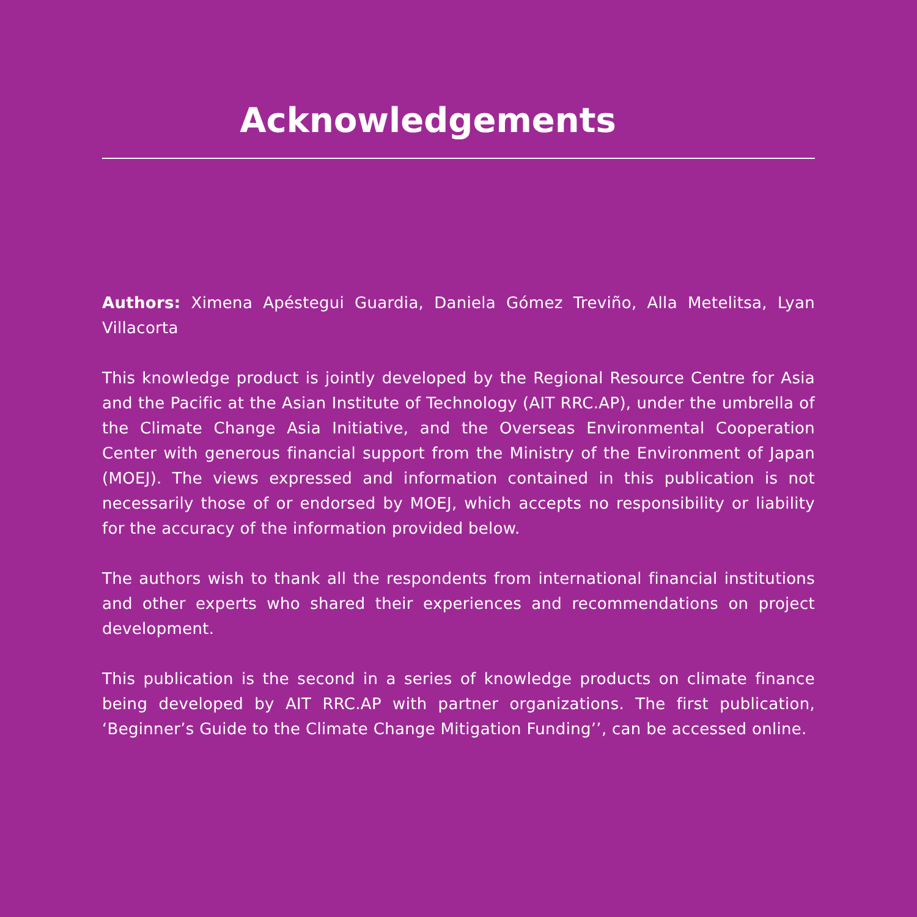Acknowledgements
Authors: Ximena Apéstegui Guardia, Daniela Gómez Treviño, Alla Metelitsa, Lyan Villacorta
This knowledge product is jointly developed by the Regional Resource Centre for Asia and the Pacific at the Asian Institute of Technology (AIT RRC.AP), under the umbrella of the Climate Change Asia Initiative, and the Overseas Environmental Cooperation Center with generous financial support from the Ministry of the Environment of Japan (MOEJ). The views expressed and information contained in this publication is not necessarily those of or endorsed by MOEJ, which accepts no responsibility or liability for the accuracy of the information provided below.
The authors wish to thank all the respondents from international financial institutions and other experts who shared their experiences and recommendations on project development.
This publication is the second in a series of knowledge products on climate finance being developed by AIT RRC.AP with partner organizations. The first publication, ‘Beginner’s Guide to the Climate Change Mitigation Funding’’, can be accessed online.